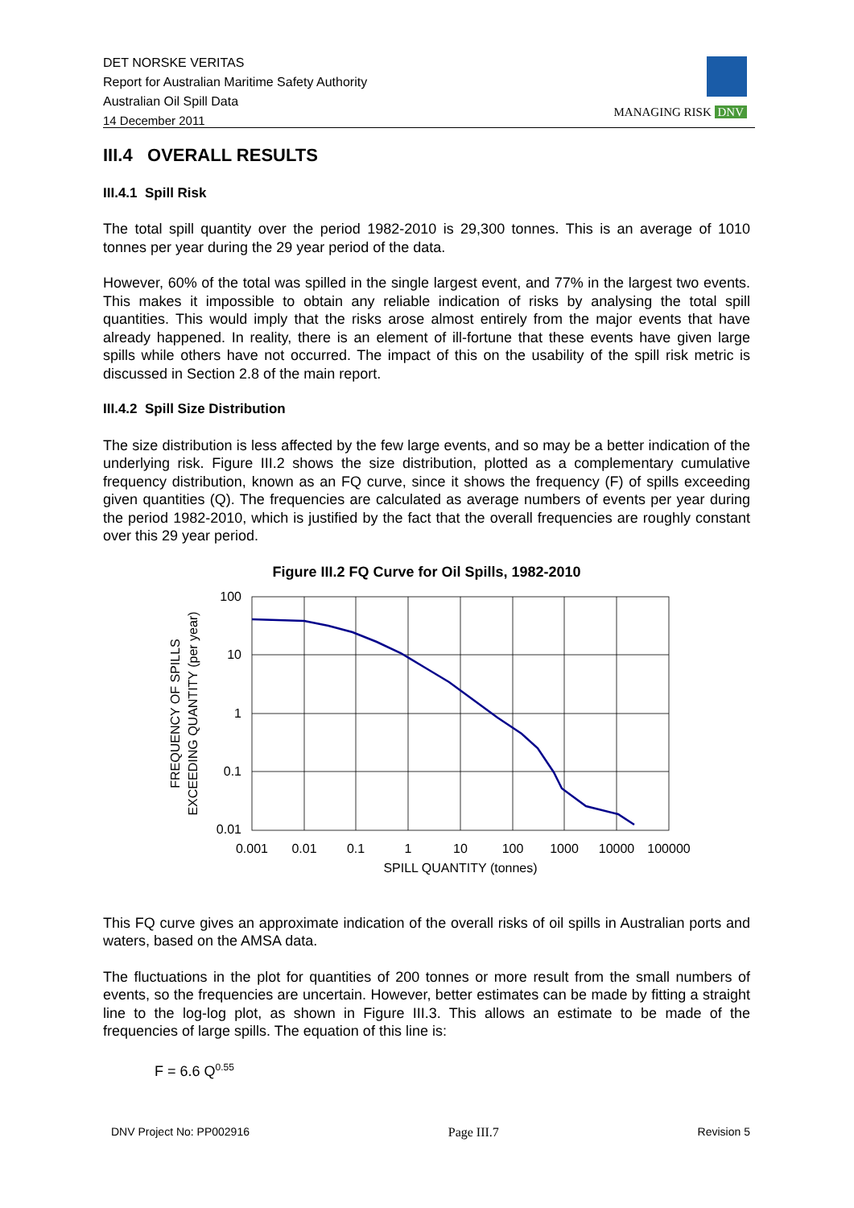DET NORSKE VERITAS
Report for Australian Maritime Safety Authority
Australian Oil Spill Data
14 December 2011
MANAGING RISK DNV
III.4 OVERALL RESULTS
III.4.1 Spill Risk
The total spill quantity over the period 1982-2010 is 29,300 tonnes. This is an average of 1010 tonnes per year during the 29 year period of the data.
However, 60% of the total was spilled in the single largest event, and 77% in the largest two events. This makes it impossible to obtain any reliable indication of risks by analysing the total spill quantities. This would imply that the risks arose almost entirely from the major events that have already happened. In reality, there is an element of ill-fortune that these events have given large spills while others have not occurred. The impact of this on the usability of the spill risk metric is discussed in Section 2.8 of the main report.
III.4.2 Spill Size Distribution
The size distribution is less affected by the few large events, and so may be a better indication of the underlying risk. Figure III.2 shows the size distribution, plotted as a complementary cumulative frequency distribution, known as an FQ curve, since it shows the frequency (F) of spills exceeding given quantities (Q). The frequencies are calculated as average numbers of events per year during the period 1982-2010, which is justified by the fact that the overall frequencies are roughly constant over this 29 year period.
Figure III.2 FQ Curve for Oil Spills, 1982-2010
100
10
1
0.1
0.01
0.001
0.01
0.1
1
10
100
1000
10000
100000
SPILL QUANTITY (tonnes)
FREQUENCY OF SPILLS
EXCEEDING QUANTITY (per year)
This FQ curve gives an approximate indication of the overall risks of oil spills in Australian ports and waters, based on the AMSA data.
The fluctuations in the plot for quantities of 200 tonnes or more result from the small numbers of events, so the frequencies are uncertain. However, better estimates can be made by fitting a straight line to the log-log plot, as shown in Figure III.3. This allows an estimate to be made of the frequencies of large spills. The equation of this line is:
F = 6.6 Q<sup>0.55</sup>
DNV Project No: PP002916 Page III.7 Revision 5